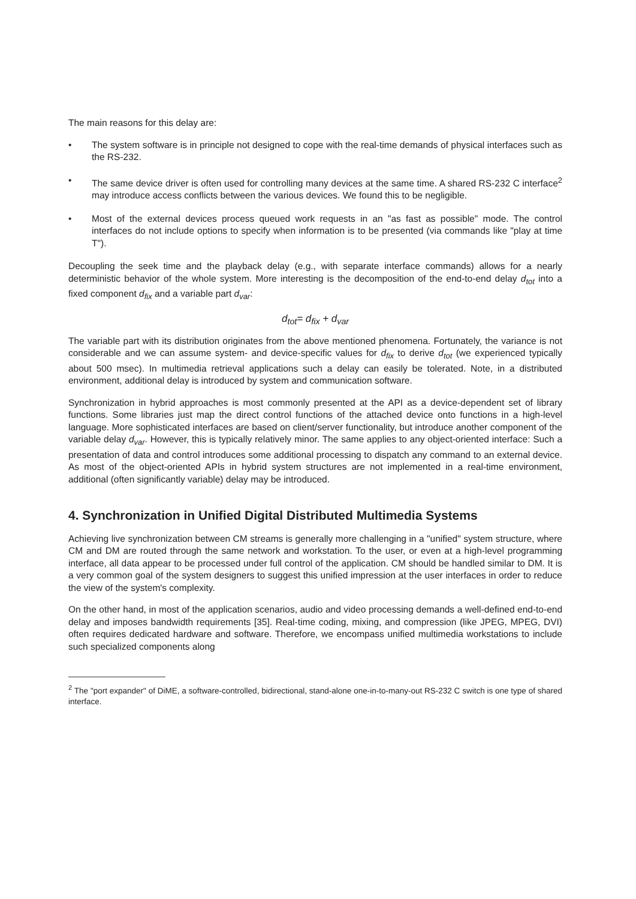The main reasons for this delay are:
• The system software is in principle not designed to cope with the real-time demands of physical interfaces such as the RS-232.
• The same device driver is often used for controlling many devices at the same time. A shared RS-232 C interface<sup>2</sup> may introduce access conflicts between the various devices. We found this to be negligible.
• Most of the external devices process queued work requests in an "as fast as possible" mode. The control interfaces do not include options to specify when information is to be presented (via commands like "play at time T").
Decoupling the seek time and the playback delay (e.g., with separate interface commands) allows for a nearly deterministic behavior of the whole system. More interesting is the decomposition of the end-to-end delay d<sub>tot</sub> into a fixed component d<sub>fix</sub> and a variable part d<sub>var</sub>:
d<sub>tot</sub>= d<sub>fix</sub> + d<sub>var</sub>
The variable part with its distribution originates from the above mentioned phenomena. Fortunately, the variance is not considerable and we can assume system- and device-specific values for d<sub>fix</sub> to derive d<sub>tot</sub> (we experienced typically about 500 msec). In multimedia retrieval applications such a delay can easily be tolerated. Note, in a distributed environment, additional delay is introduced by system and communication software.
Synchronization in hybrid approaches is most commonly presented at the API as a device-dependent set of library functions. Some libraries just map the direct control functions of the attached device onto functions in a high-level language. More sophisticated interfaces are based on client/server functionality, but introduce another component of the variable delay d<sub>var</sub>. However, this is typically relatively minor. The same applies to any object-oriented interface: Such a presentation of data and control introduces some additional processing to dispatch any command to an external device. As most of the object-oriented APIs in hybrid system structures are not implemented in a real-time environment, additional (often significantly variable) delay may be introduced.
4. Synchronization in Unified Digital Distributed Multimedia Systems
Achieving live synchronization between CM streams is generally more challenging in a "unified" system structure, where CM and DM are routed through the same network and workstation. To the user, or even at a high-level programming interface, all data appear to be processed under full control of the application. CM should be handled similar to DM. It is a very common goal of the system designers to suggest this unified impression at the user interfaces in order to reduce the view of the system's complexity.
On the other hand, in most of the application scenarios, audio and video processing demands a well-defined end-to-end delay and imposes bandwidth requirements [35]. Real-time coding, mixing, and compression (like JPEG, MPEG, DVI) often requires dedicated hardware and software. Therefore, we encompass unified multimedia workstations to include such specialized components along
<sup>2</sup> The "port expander" of DiME, a software-controlled, bidirectional, stand-alone one-in-to-many-out RS-232 C switch is one type of shared interface.